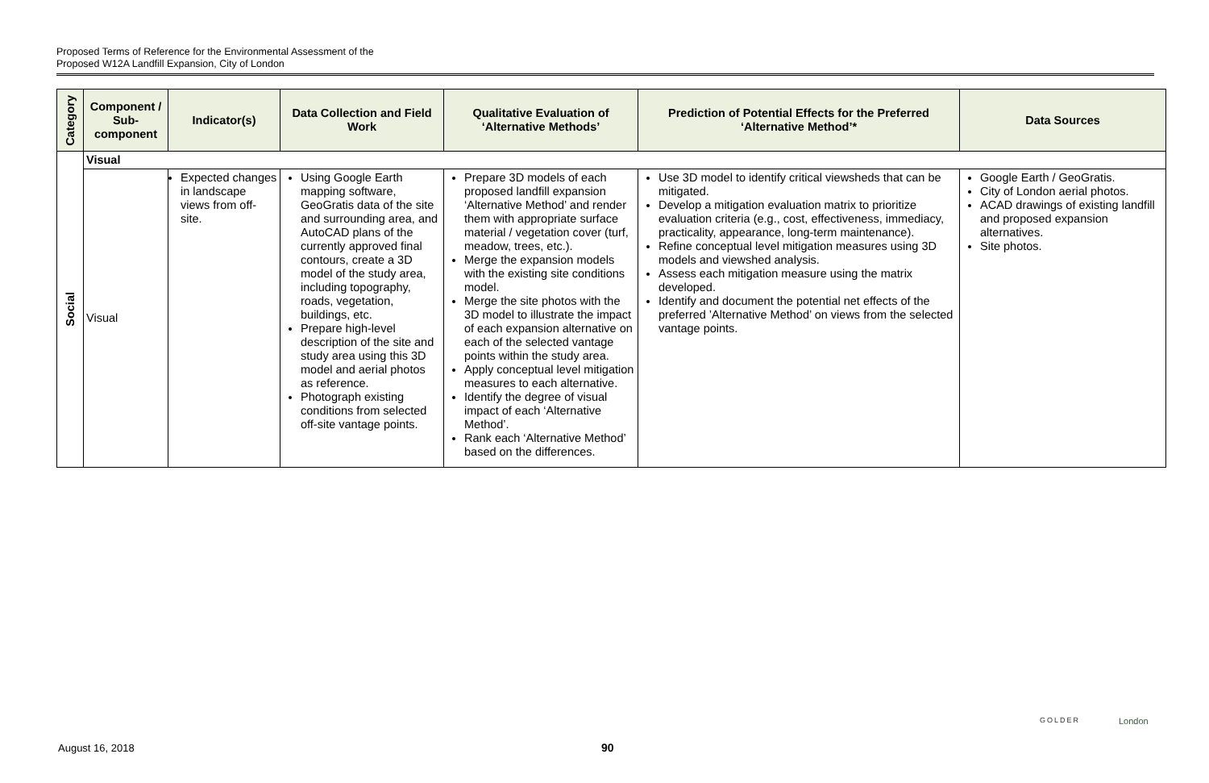Proposed Terms of Reference for the Environmental Assessment of the
Proposed W12A Landfill Expansion, City of London
| Category | Component / Sub-component | Indicator(s) | Data Collection and Field Work | Qualitative Evaluation of ‘Alternative Methods’ | Prediction of Potential Effects for the Preferred ‘Alternative Method’* | Data Sources |
| --- | --- | --- | --- | --- | --- | --- |
| Social | Visual | | | | | |
| | Visual | Expected changes in landscape views from off-site. | Using Google Earth mapping software, GeoGratis data of the site and surrounding area, and AutoCAD plans of the currently approved final contours, create a 3D model of the study area, including topography, roads, vegetation, buildings, etc. Prepare high-level description of the site and study area using this 3D model and aerial photos as reference. Photograph existing conditions from selected off-site vantage points. | Prepare 3D models of each proposed landfill expansion ‘Alternative Method’ and render them with appropriate surface material / vegetation cover (turf, meadow, trees, etc.). Merge the expansion models with the existing site conditions model. Merge the site photos with the 3D model to illustrate the impact of each expansion alternative on each of the selected vantage points within the study area. Apply conceptual level mitigation measures to each alternative. Identify the degree of visual impact of each ‘Alternative Method’. Rank each ‘Alternative Method’ based on the differences. | Use 3D model to identify critical viewsheds that can be mitigated. Develop a mitigation evaluation matrix to prioritize evaluation criteria (e.g., cost, effectiveness, immediacy, practicality, appearance, long-term maintenance). Refine conceptual level mitigation measures using 3D models and viewshed analysis. Assess each mitigation measure using the matrix developed. Identify and document the potential net effects of the preferred ’Alternative Method’ on views from the selected vantage points. | Google Earth / GeoGratis. City of London aerial photos. ACAD drawings of existing landfill and proposed expansion alternatives. Site photos. |
August 16, 2018 90
GOLDER London